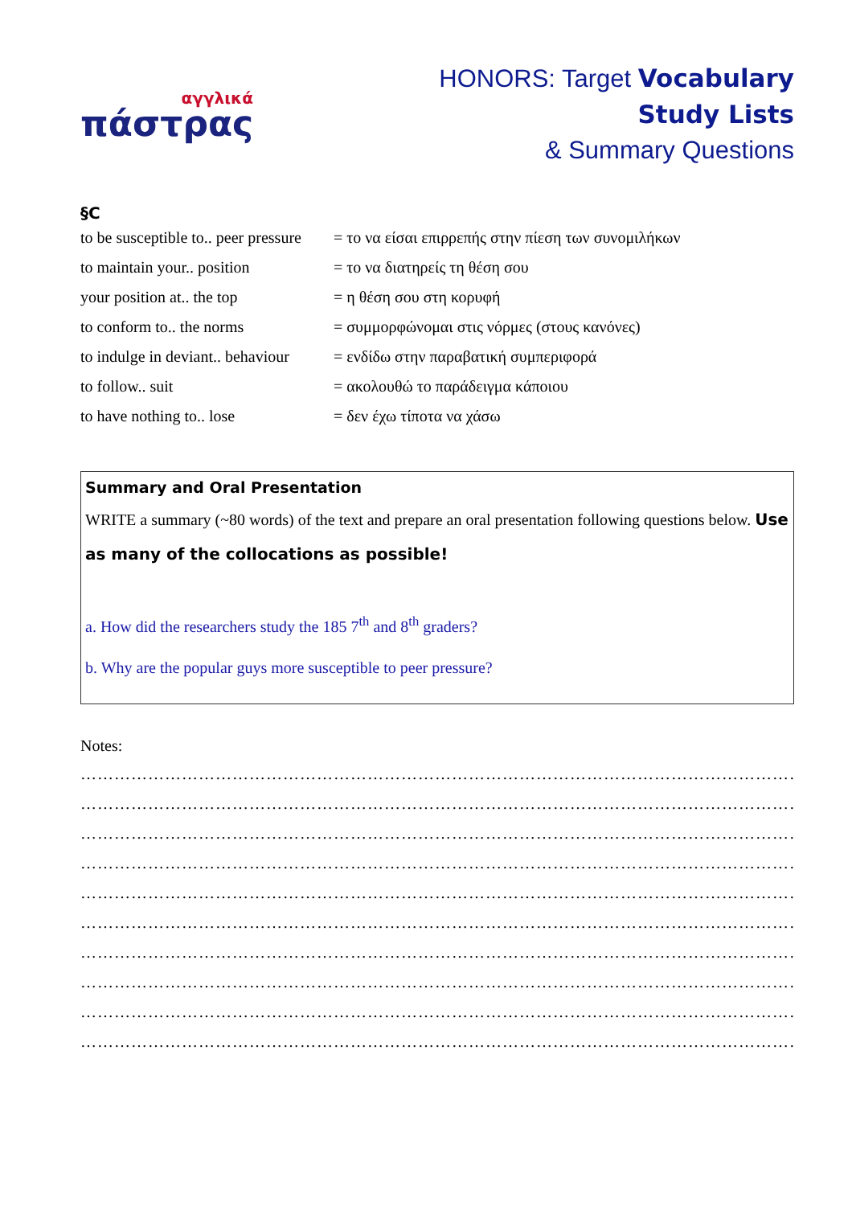αγγλικά
πάστρας
HONORS: Target Vocabulary
Study Lists
& Summary Questions
§C
| to be susceptible to.. peer pressure | = το να είσαι επιρρεπής στην πίεση των συνομιλήκων |
| to maintain your.. position | = το να διατηρείς τη θέση σου |
| your position at.. the top | = η θέση σου στη κορυφή |
| to conform to.. the norms | = συμμορφώνομαι στις νόρμες (στους κανόνες) |
| to indulge in deviant.. behaviour | = ενδίδω στην παραβατική συμπεριφορά |
| to follow.. suit | = ακολουθώ το παράδειγμα κάποιου |
| to have nothing to.. lose | = δεν έχω τίποτα να χάσω |
Summary and Oral Presentation
WRITE a summary (~80 words) of the text and prepare an oral presentation following questions below. Use as many of the collocations as possible!
a. How did the researchers study the 185 7<sup>th</sup> and 8<sup>th</sup> graders?
b. Why are the popular guys more susceptible to peer pressure?
Notes:
…………………………………………………………………………………………………………………………
…………………………………………………………………………………………………………………………
…………………………………………………………………………………………………………………………
…………………………………………………………………………………………………………………………
…………………………………………………………………………………………………………………………
…………………………………………………………………………………………………………………………
…………………………………………………………………………………………………………………………
…………………………………………………………………………………………………………………………
…………………………………………………………………………………………………………………………
………………………………………………………………………………………………………………… ■